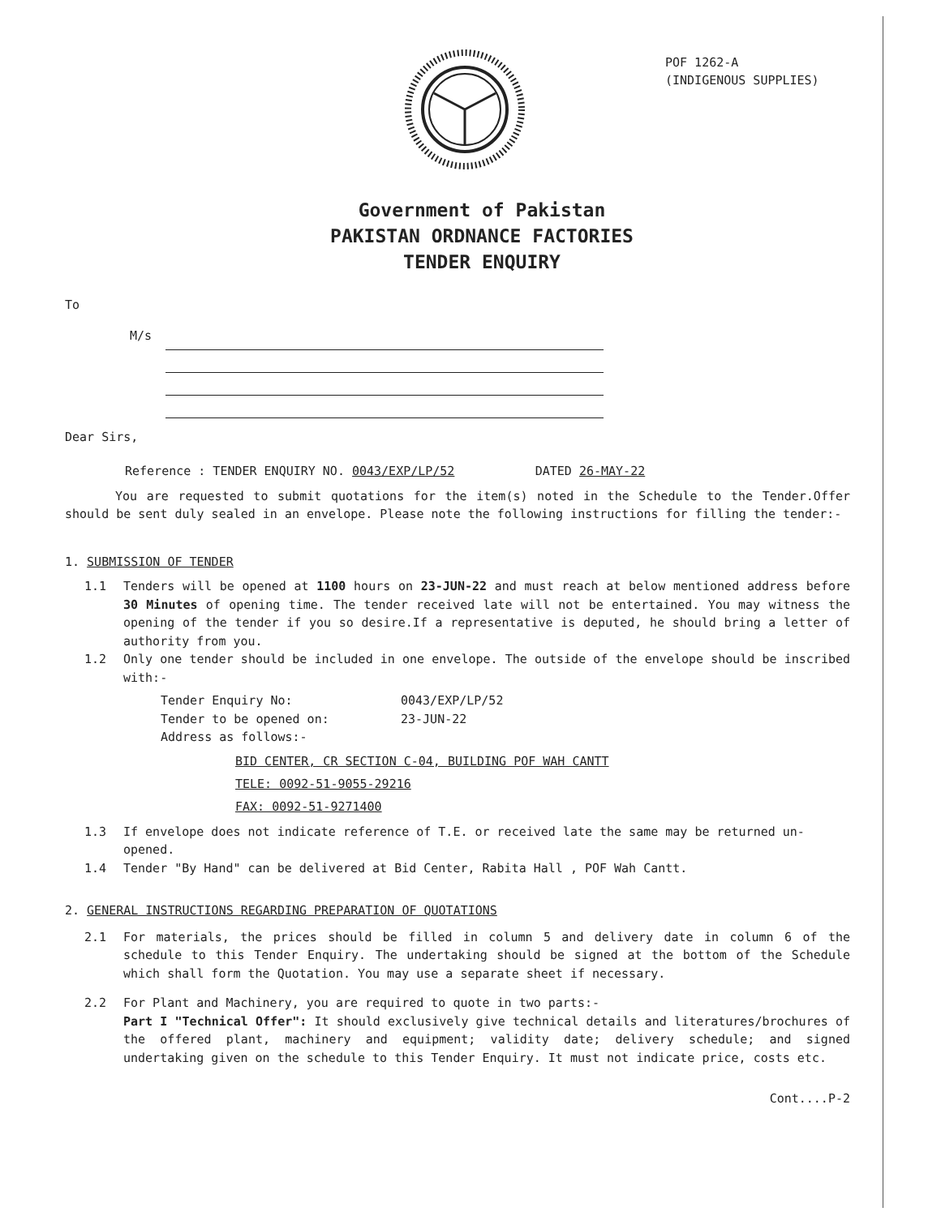POF 1262-A
(INDIGENOUS SUPPLIES)
Government of Pakistan
PAKISTAN ORDNANCE FACTORIES
TENDER ENQUIRY
To
M/s
Dear Sirs,
Reference : TENDER ENQUIRY NO. 0043/EXP/LP/52 DATED 26-MAY-22
You are requested to submit quotations for the item(s) noted in the Schedule to the Tender.Offer should be sent duly sealed in an envelope. Please note the following instructions for filling the tender:-
1. SUBMISSION OF TENDER
1.1 Tenders will be opened at 1100 hours on 23-JUN-22 and must reach at below mentioned address before 30 Minutes of opening time. The tender received late will not be entertained. You may witness the opening of the tender if you so desire.If a representative is deputed, he should bring a letter of authority from you.
1.2 Only one tender should be included in one envelope. The outside of the envelope should be inscribed with:-
Tender Enquiry No: 0043/EXP/LP/52
Tender to be opened on: 23-JUN-22
Address as follows:-
BID CENTER, CR SECTION C-04, BUILDING POF WAH CANTT
TELE: 0092-51-9055-29216
FAX: 0092-51-9271400
1.3 If envelope does not indicate reference of T.E. or received late the same may be returned un-opened.
1.4 Tender "By Hand" can be delivered at Bid Center, Rabita Hall , POF Wah Cantt.
2. GENERAL INSTRUCTIONS REGARDING PREPARATION OF QUOTATIONS
2.1 For materials, the prices should be filled in column 5 and delivery date in column 6 of the schedule to this Tender Enquiry. The undertaking should be signed at the bottom of the Schedule which shall form the Quotation. You may use a separate sheet if necessary.
2.2 For Plant and Machinery, you are required to quote in two parts:-
Part I "Technical Offer": It should exclusively give technical details and literatures/brochures of the offered plant, machinery and equipment; validity date; delivery schedule; and signed undertaking given on the schedule to this Tender Enquiry. It must not indicate price, costs etc.
Cont....P-2